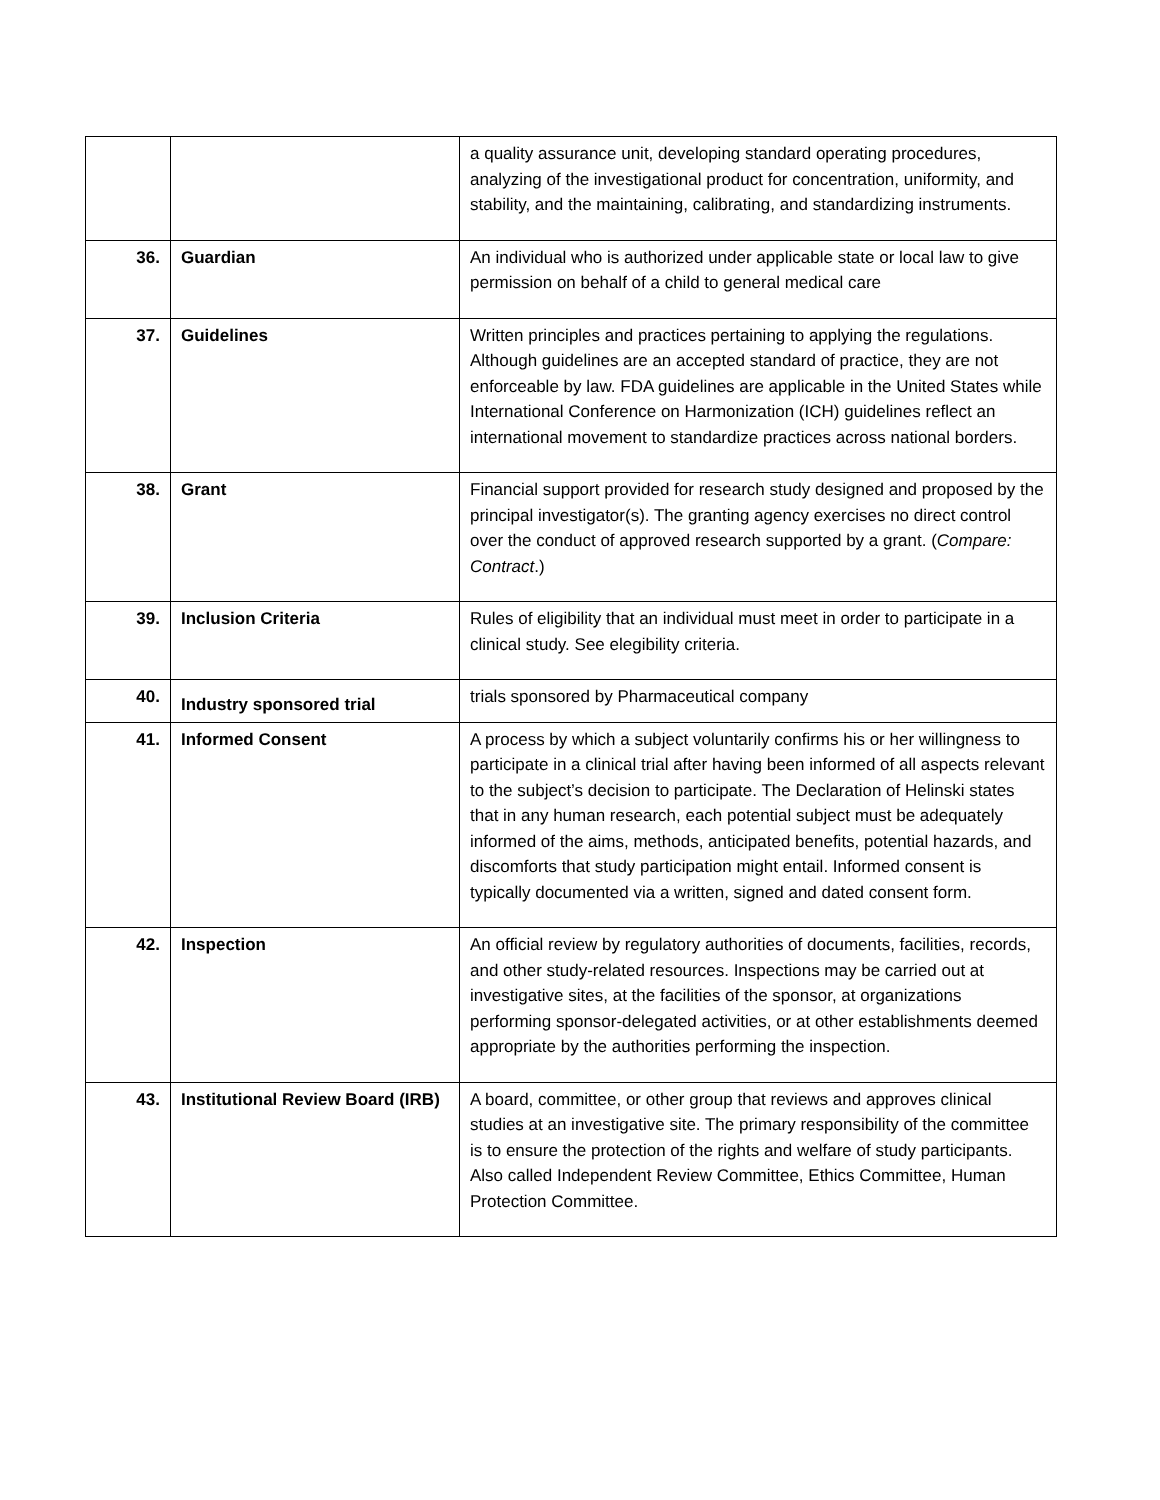| | | a quality assurance unit, developing standard operating procedures, analyzing of the investigational product for concentration, uniformity, and stability, and the maintaining, calibrating, and standardizing instruments. |
| 36. | Guardian | An individual who is authorized under applicable state or local law to give permission on behalf of a child to general medical care |
| 37. | Guidelines | Written principles and practices pertaining to applying the regulations. Although guidelines are an accepted standard of practice, they are not enforceable by law. FDA guidelines are applicable in the United States while International Conference on Harmonization (ICH) guidelines reflect an international movement to standardize practices across national borders. |
| 38. | Grant | Financial support provided for research study designed and proposed by the principal investigator(s). The granting agency exercises no direct control over the conduct of approved research supported by a grant. ( Compare: Contract .) |
| 39. | Inclusion Criteria | Rules of eligibility that an individual must meet in order to participate in a clinical study. See elegibility criteria. |
| 40. | Industry sponsored trial | trials sponsored by Pharmaceutical company |
| 41. | Informed Consent | A process by which a subject voluntarily confirms his or her willingness to participate in a clinical trial after having been informed of all aspects relevant to the subject’s decision to participate. The Declaration of Helinski states that in any human research, each potential subject must be adequately informed of the aims, methods, anticipated benefits, potential hazards, and discomforts that study participation might entail. Informed consent is typically documented via a written, signed and dated consent form. |
| 42. | Inspection | An official review by regulatory authorities of documents, facilities, records, and other study-related resources. Inspections may be carried out at investigative sites, at the facilities of the sponsor, at organizations performing sponsor-delegated activities, or at other establishments deemed appropriate by the authorities performing the inspection. |
| 43. | Institutional Review Board (IRB) | A board, committee, or other group that reviews and approves clinical studies at an investigative site. The primary responsibility of the committee is to ensure the protection of the rights and welfare of study participants. Also called Independent Review Committee, Ethics Committee, Human Protection Committee. |